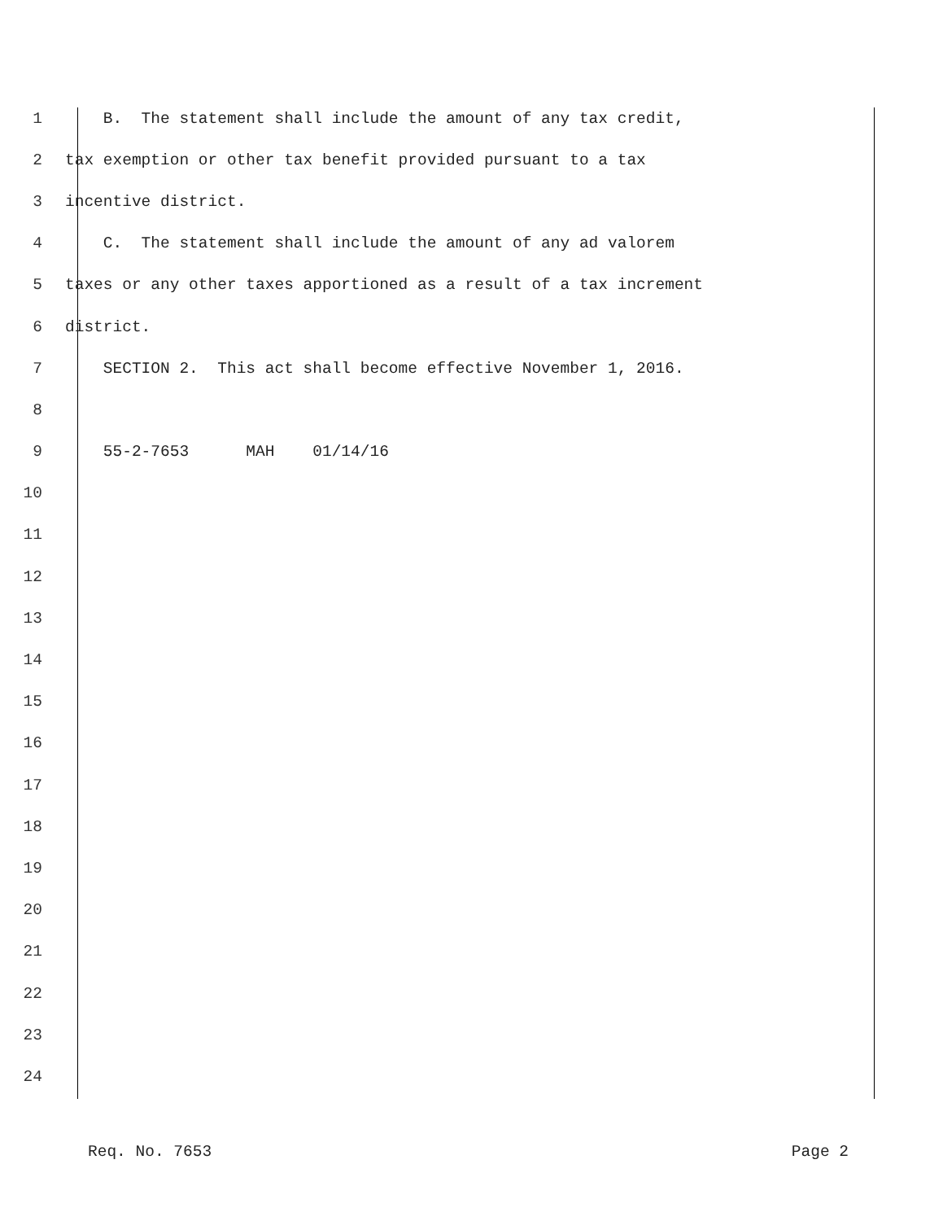1 B. The statement shall include the amount of any tax credit,
2 tax exemption or other tax benefit provided pursuant to a tax
3 incentive district.
4 C. The statement shall include the amount of any ad valorem
5 taxes or any other taxes apportioned as a result of a tax increment
6 district.
7 SECTION 2. This act shall become effective November 1, 2016.
8
9 55-2-7653 MAH 01/14/16
10
11
12
13
14
15
16
17
18
19
20
21
22
23
24
Req. No. 7653 Page 2